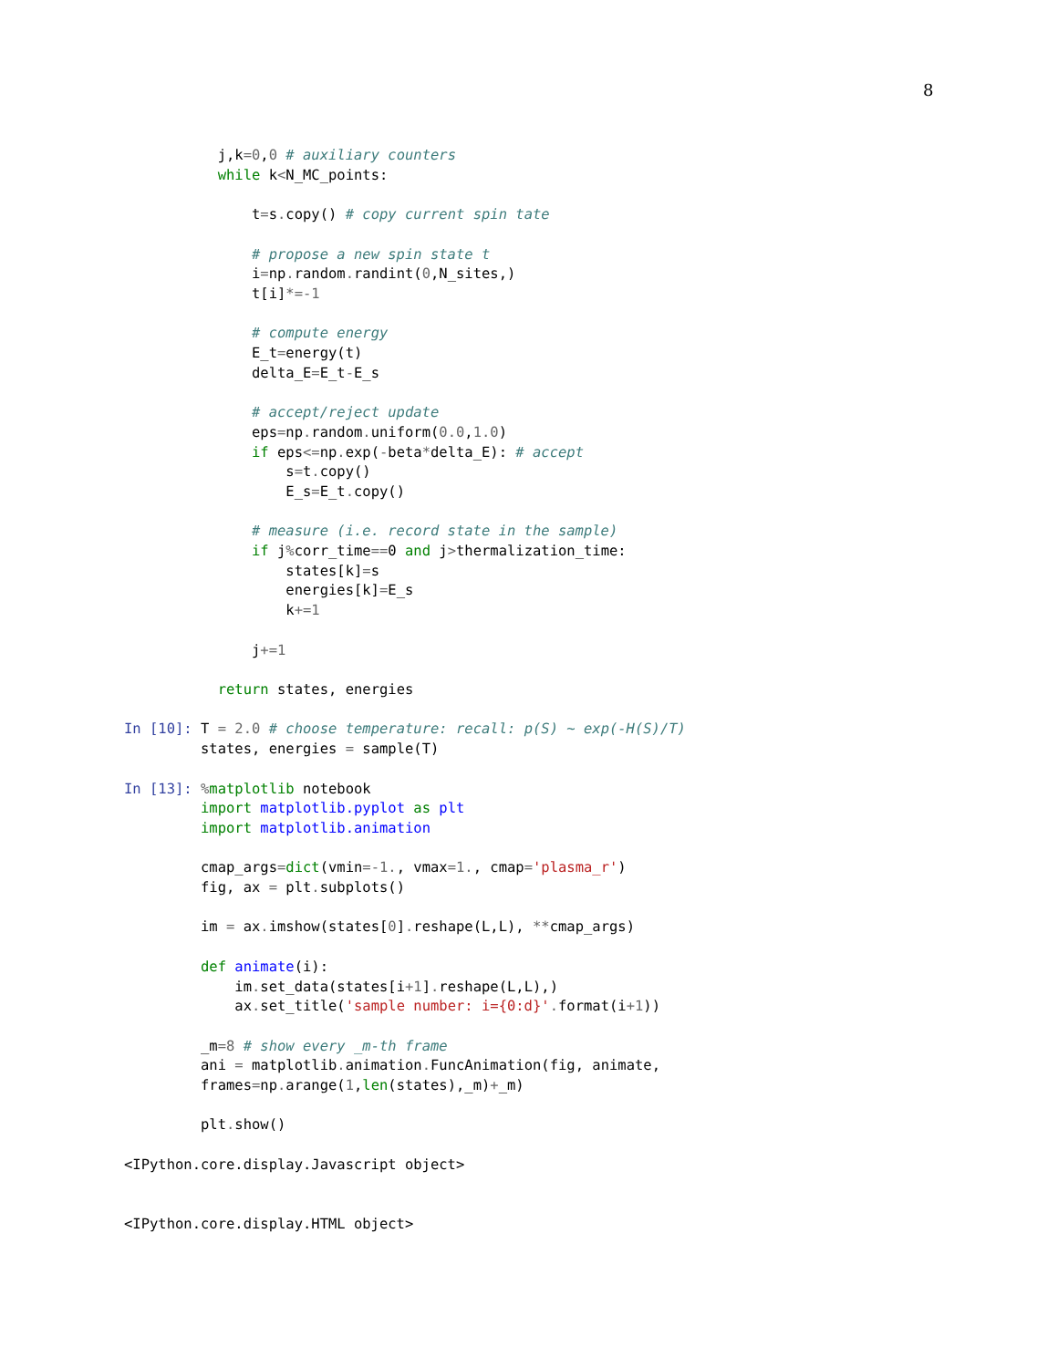8
           j,k=0,0 # auxiliary counters
           while k<N_MC_points:

               t=s. copy() # copy current spin tate

               # propose a new spin state t
               i=np. random. randint(0,N_sites,)
               t[i]*=-1

               # compute energy
               E_t=energy(t)
               delta_E=E_t-E_s

               # accept/reject update
               eps=np. random. uniform(0.0,1.0)
               if eps<=np. exp(-beta*delta_E): # accept
                   s=t. copy()
                   E_s=E_t. copy()

               # measure (i.e. record state in the sample)
               if j% corr_time==0 and j>thermalization_time:
                   states[k]=s
                   energies[k]=E_s
                   k+=1

               j+=1

           return states, energies

In [10]: T = 2.0 # choose temperature: recall: p(S) ~ exp(-H(S)/T)
         states, energies = sample(T)

In [13]: % matplotlib notebook
         import matplotlib.pyplot as plt
         import matplotlib.animation

         cmap_args=dict(vmin=-1., vmax=1., cmap='plasma_r')
         fig, ax = plt. subplots()

         im = ax. imshow(states[0]. reshape(L,L), **cmap_args)

         def animate(i):
             im. set_data(states[i+1]. reshape(L,L),)
             ax. set_title('sample number: i={0:d}'. format(i+1))

         _m=8 # show every _m-th frame
         ani = matplotlib. animation. FuncAnimation(fig, animate,
         frames=np. arange(1,len(states),_m)+_m)

         plt. show()

<IPython.core.display.Javascript object>


<IPython.core.display.HTML object>